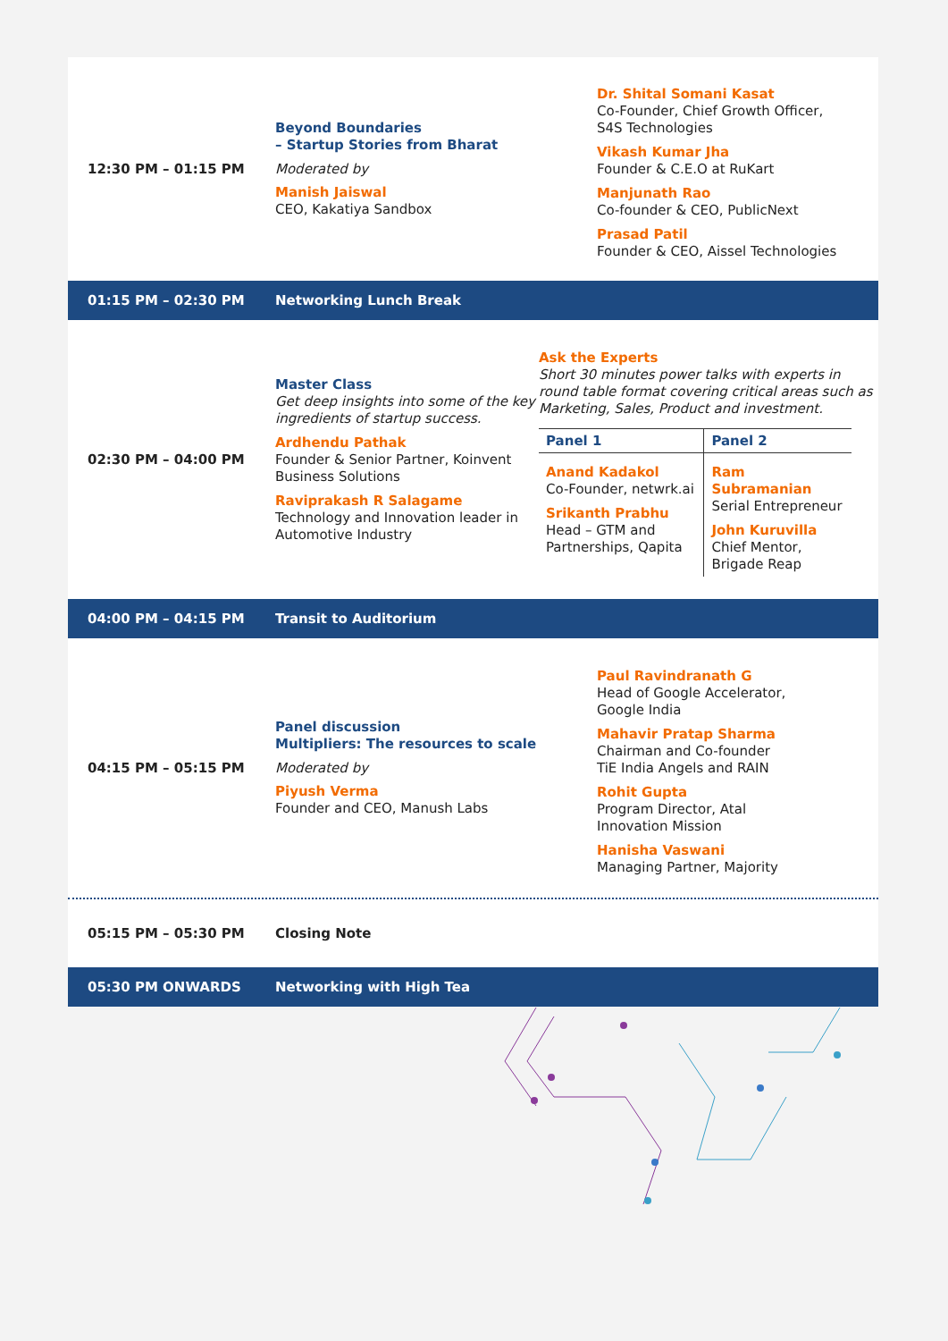12:30 PM – 01:15 PM
Beyond Boundaries
– Startup Stories from Bharat
Moderated by
Manish Jaiswal
CEO, Kakatiya Sandbox
Dr. Shital Somani Kasat
Co-Founder, Chief Growth Officer,
S4S Technologies
Vikash Kumar Jha
Founder & C.E.O at RuKart
Manjunath Rao
Co-founder & CEO, PublicNext
Prasad Patil
Founder & CEO, Aissel Technologies
01:15 PM – 02:30 PM Networking Lunch Break
02:30 PM – 04:00 PM
Master Class
Get deep insights into some of the key ingredients of startup success.
Ardhendu Pathak
Founder & Senior Partner, Koinvent Business Solutions
Raviprakash R Salagame
Technology and Innovation leader in Automotive Industry
Ask the Experts
Short 30 minutes power talks with experts in round table format covering critical areas such as Marketing, Sales, Product and investment.
| Panel 1 | Panel 2 |
| --- | --- |
| Anand Kadakol Co-Founder, netwrk.ai Srikanth Prabhu Head – GTM and Partnerships, Qapita | Ram Subramanian Serial Entrepreneur John Kuruvilla Chief Mentor, Brigade Reap |
04:00 PM – 04:15 PM Transit to Auditorium
04:15 PM – 05:15 PM
Panel discussion
Multipliers: The resources to scale
Moderated by
Piyush Verma
Founder and CEO, Manush Labs
Paul Ravindranath G
Head of Google Accelerator,
Google India
Mahavir Pratap Sharma
Chairman and Co-founder
TiE India Angels and RAIN
Rohit Gupta
Program Director, Atal
Innovation Mission
Hanisha Vaswani
Managing Partner, Majority
05:15 PM – 05:30 PM Closing Note
05:30 PM ONWARDS Networking with High Tea